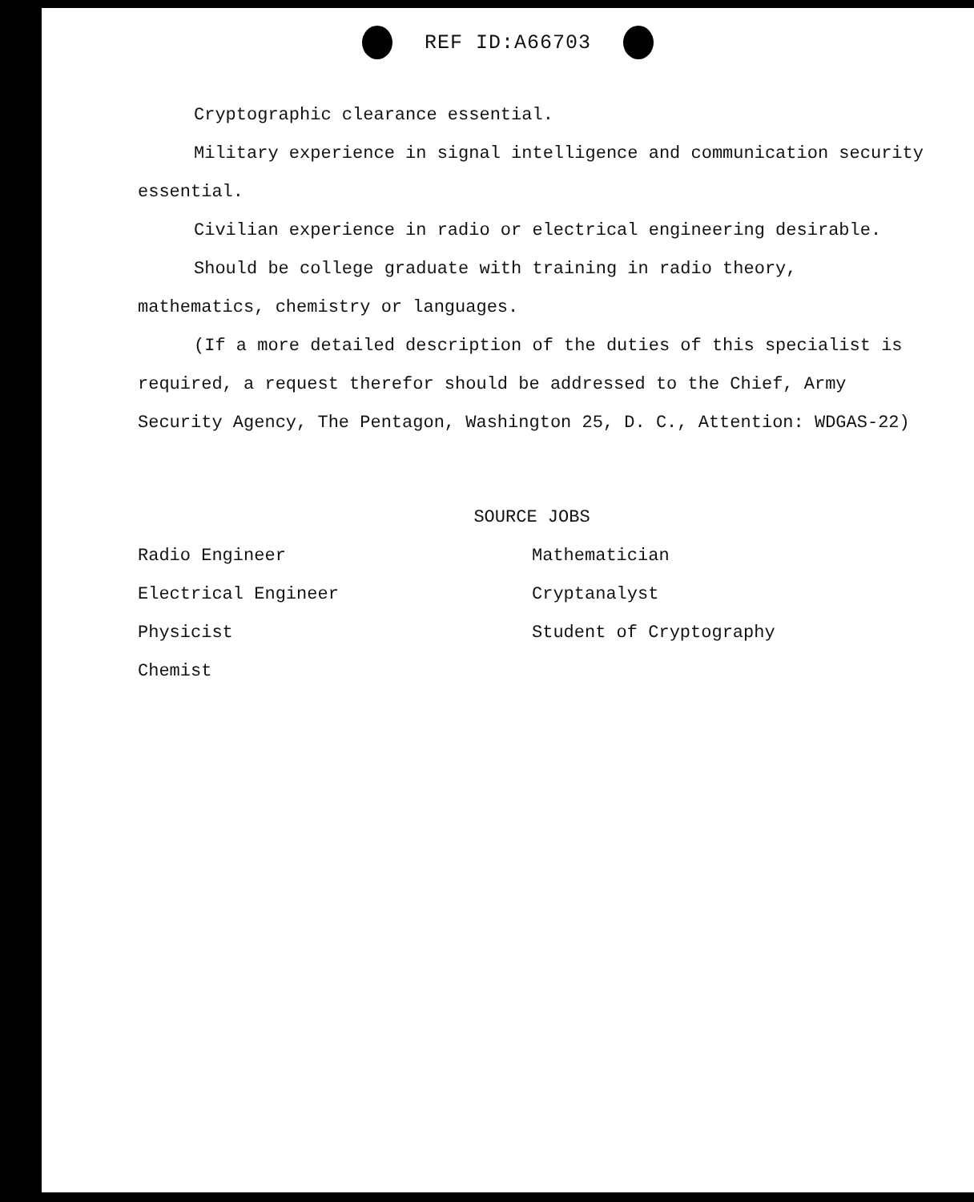REF ID:A66703
Cryptographic clearance essential.
Military experience in signal intelligence and communication security essential.
Civilian experience in radio or electrical engineering desirable.
Should be college graduate with training in radio theory, mathematics, chemistry or languages.
(If a more detailed description of the duties of this specialist is required, a request therefor should be addressed to the Chief, Army Security Agency, The Pentagon, Washington 25, D. C., Attention: WDGAS-22)
SOURCE JOBS
Radio Engineer
Electrical Engineer
Physicist
Chemist
Mathematician
Cryptanalyst
Student of Cryptography